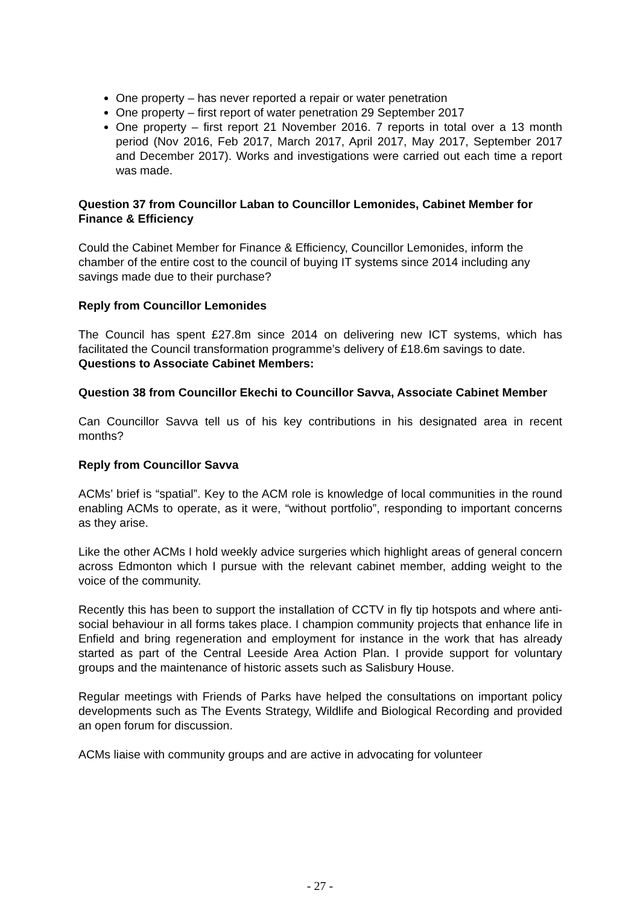One property – has never reported a repair or water penetration
One property – first report of water penetration 29 September 2017
One property – first report 21 November 2016. 7 reports in total over a 13 month period (Nov 2016, Feb 2017, March 2017, April 2017, May 2017, September 2017 and December 2017). Works and investigations were carried out each time a report was made.
Question 37 from Councillor Laban to Councillor Lemonides, Cabinet Member for Finance & Efficiency
Could the Cabinet Member for Finance & Efficiency, Councillor Lemonides, inform the chamber of the entire cost to the council of buying IT systems since 2014 including any savings made due to their purchase?
Reply from Councillor Lemonides
The Council has spent £27.8m since 2014 on delivering new ICT systems, which has facilitated the Council transformation programme’s delivery of £18.6m savings to date.
Questions to Associate Cabinet Members:
Question 38 from Councillor Ekechi to Councillor Savva, Associate Cabinet Member
Can Councillor Savva tell us of his key contributions in his designated area in recent months?
Reply from Councillor Savva
ACMs’ brief is “spatial”. Key to the ACM role is knowledge of local communities in the round enabling ACMs to operate, as it were, “without portfolio”, responding to important concerns as they arise.
Like the other ACMs I hold weekly advice surgeries which highlight areas of general concern across Edmonton which I pursue with the relevant cabinet member, adding weight to the voice of the community.
Recently this has been to support the installation of CCTV in fly tip hotspots and where anti-social behaviour in all forms takes place. I champion community projects that enhance life in Enfield and bring regeneration and employment for instance in the work that has already started as part of the Central Leeside Area Action Plan. I provide support for voluntary groups and the maintenance of historic assets such as Salisbury House.
Regular meetings with Friends of Parks have helped the consultations on important policy developments such as The Events Strategy, Wildlife and Biological Recording and provided an open forum for discussion.
ACMs liaise with community groups and are active in advocating for volunteer
- 27 -